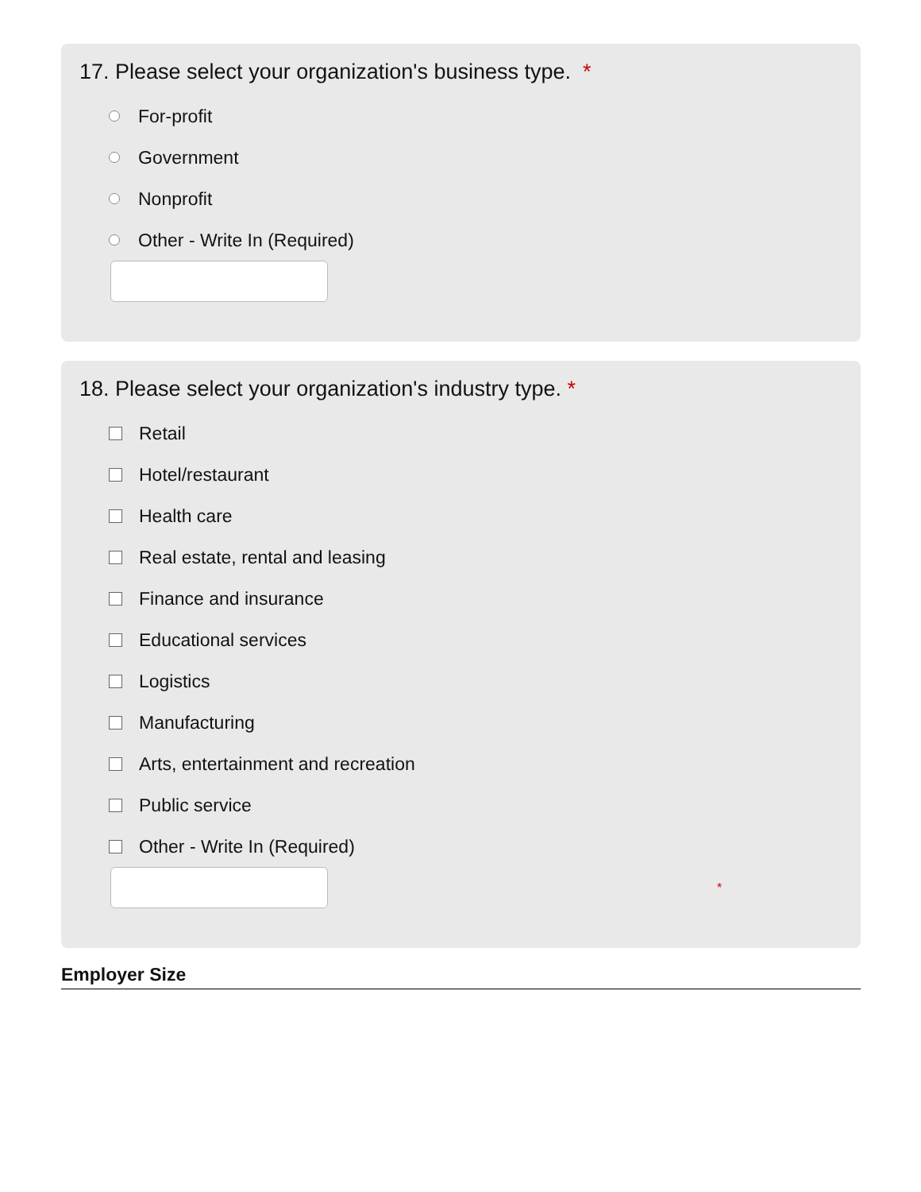17. Please select your organization's business type. *
For-profit
Government
Nonprofit
Other - Write In (Required)
18. Please select your organization's industry type. *
Retail
Hotel/restaurant
Health care
Real estate, rental and leasing
Finance and insurance
Educational services
Logistics
Manufacturing
Arts, entertainment and recreation
Public service
Other - Write In (Required)
*
Employer Size